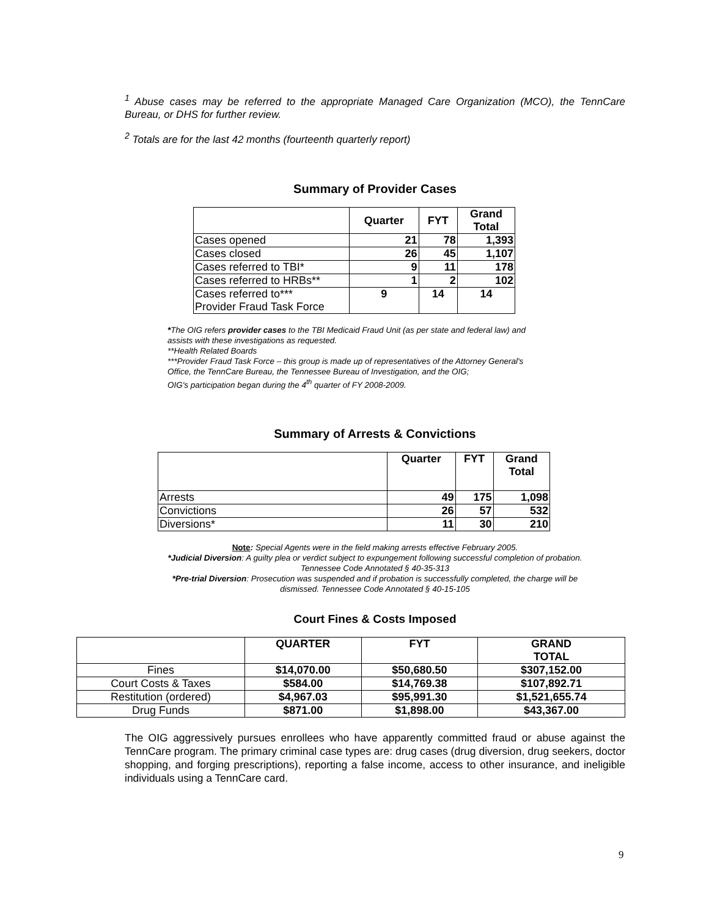<sup>1</sup> Abuse cases may be referred to the appropriate Managed Care Organization (MCO), the TennCare Bureau, or DHS for further review.
<sup>2</sup> Totals are for the last 42 months (fourteenth quarterly report)
Summary of Provider Cases
| | Quarter | FYT | Grand Total |
| --- | --- | --- | --- |
| Cases opened | 21 | 78 | 1,393 |
| Cases closed | 26 | 45 | 1,107 |
| Cases referred to TBI* | 9 | 11 | 178 |
| Cases referred to HRBs** | 1 | 2 | 102 |
| Cases referred to*** Provider Fraud Task Force | 9 | 14 | 14 |
*The OIG refers provider cases to the TBI Medicaid Fraud Unit (as per state and federal law) and
assists with these investigations as requested.
**Health Related Boards
***Provider Fraud Task Force – this group is made up of representatives of the Attorney General's
Office, the TennCare Bureau, the Tennessee Bureau of Investigation, and the OIG;
OIG's participation began during the 4<sup>th</sup> quarter of FY 2008-2009.
Summary of Arrests & Convictions
| | Quarter | FYT | Grand Total |
| --- | --- | --- | --- |
| Arrests | 49 | 175 | 1,098 |
| Convictions | 26 | 57 | 532 |
| Diversions* | 11 | 30 | 210 |
Note: Special Agents were in the field making arrests effective February 2005.
*Judicial Diversion: A guilty plea or verdict subject to expungement following successful completion of probation.
Tennessee Code Annotated § 40-35-313
*Pre-trial Diversion: Prosecution was suspended and if probation is successfully completed, the charge will be
dismissed. Tennessee Code Annotated § 40-15-105
Court Fines & Costs Imposed
| | QUARTER | FYT | GRAND TOTAL |
| --- | --- | --- | --- |
| Fines | $14,070.00 | $50,680.50 | $307,152.00 |
| Court Costs & Taxes | $584.00 | $14,769.38 | $107,892.71 |
| Restitution (ordered) | $4,967.03 | $95,991.30 | $1,521,655.74 |
| Drug Funds | $871.00 | $1,898.00 | $43,367.00 |
The OIG aggressively pursues enrollees who have apparently committed fraud or abuse against the TennCare program. The primary criminal case types are: drug cases (drug diversion, drug seekers, doctor shopping, and forging prescriptions), reporting a false income, access to other insurance, and ineligible individuals using a TennCare card.
9